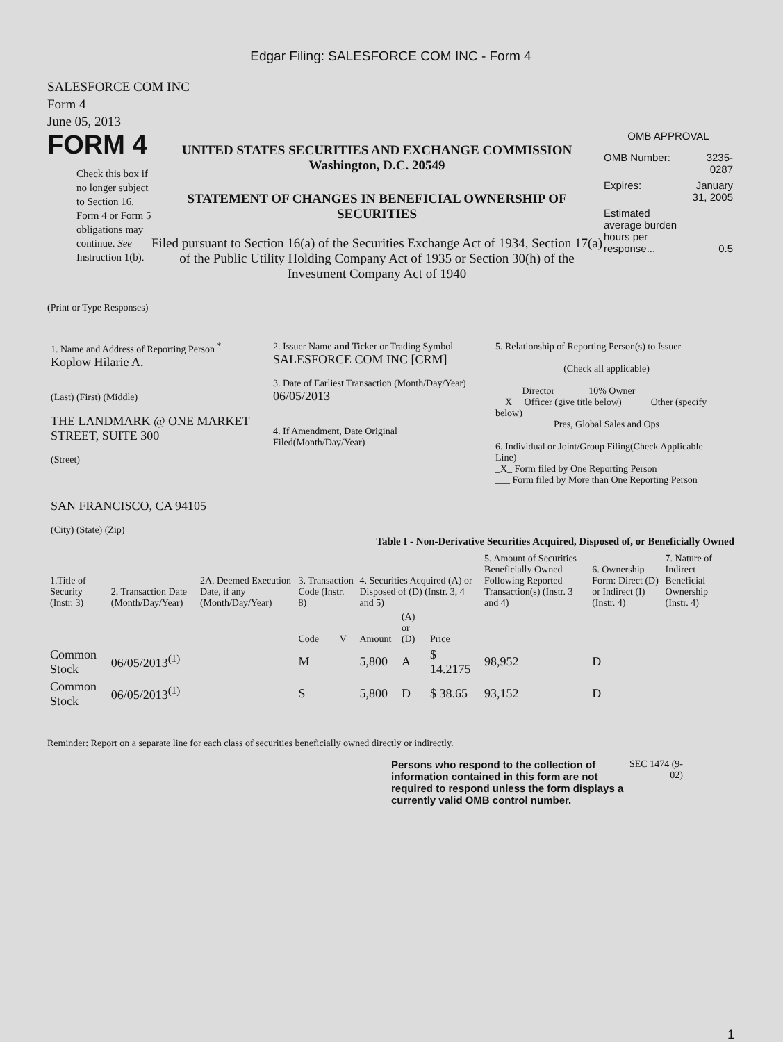Edgar Filing: SALESFORCE COM INC - Form 4
SALESFORCE COM INC
Form 4
June 05, 2013
FORM 4
Check this box if no longer subject to Section 16. Form 4 or Form 5 obligations may continue. See Instruction 1(b).
UNITED STATES SECURITIES AND EXCHANGE COMMISSION
Washington, D.C. 20549
STATEMENT OF CHANGES IN BENEFICIAL OWNERSHIP OF SECURITIES
Filed pursuant to Section 16(a) of the Securities Exchange Act of 1934, Section 17(a) of the Public Utility Holding Company Act of 1935 or Section 30(h) of the Investment Company Act of 1940
OMB APPROVAL
| OMB Number: | 3235-0287 |
| Expires: | January 31, 2005 |
| Estimated average burden hours per response... | 0.5 |
(Print or Type Responses)
1. Name and Address of Reporting Person <sup>*</sup>
Koplow Hilarie A.
(Last) (First) (Middle)
THE LANDMARK @ ONE MARKET STREET, SUITE 300
(Street)
SAN FRANCISCO, CA 94105
(City) (State) (Zip)
2. Issuer Name and Ticker or Trading Symbol
SALESFORCE COM INC [CRM]
3. Date of Earliest Transaction (Month/Day/Year)
06/05/2013
4. If Amendment, Date Original Filed(Month/Day/Year)
5. Relationship of Reporting Person(s) to Issuer
(Check all applicable)
_____ Director _____ 10% Owner
__X__ Officer (give title below) _____ Other (specify below)
Pres, Global Sales and Ops
6. Individual or Joint/Group Filing(Check Applicable Line)
_X_ Form filed by One Reporting Person
___ Form filed by More than One Reporting Person
Table I - Non-Derivative Securities Acquired, Disposed of, or Beneficially Owned
| 1.Title of Security (Instr. 3) | 2. Transaction Date (Month/Day/Year) | 2A. Deemed Execution Date, if any (Month/Day/Year) | 3. Transaction Code (Instr. 8) | | 4. Securities Acquired (A) or Disposed of (D) (Instr. 3, 4 and 5) | | | 5. Amount of Securities Beneficially Owned Following Reported Transaction(s) (Instr. 3 and 4) | 6. Ownership Form: Direct (D) or Indirect (I) (Instr. 4) | 7. Nature of Indirect Beneficial Ownership (Instr. 4) |
| --- | --- | --- | --- | --- | --- | --- | --- | --- | --- | --- |
| | | | Code | V | Amount | (A) or (D) | Price | | | |
| Common Stock | 06/05/2013<sup>(1)</sup> | | M | | 5,800 | A | $ 14.2175 | 98,952 | D | |
| Common Stock | 06/05/2013<sup>(1)</sup> | | S | | 5,800 | D | $ 38.65 | 93,152 | D | |
Reminder: Report on a separate line for each class of securities beneficially owned directly or indirectly.
Persons who respond to the collection of information contained in this form are not required to respond unless the form displays a currently valid OMB control number.
SEC 1474 (9-02)
1